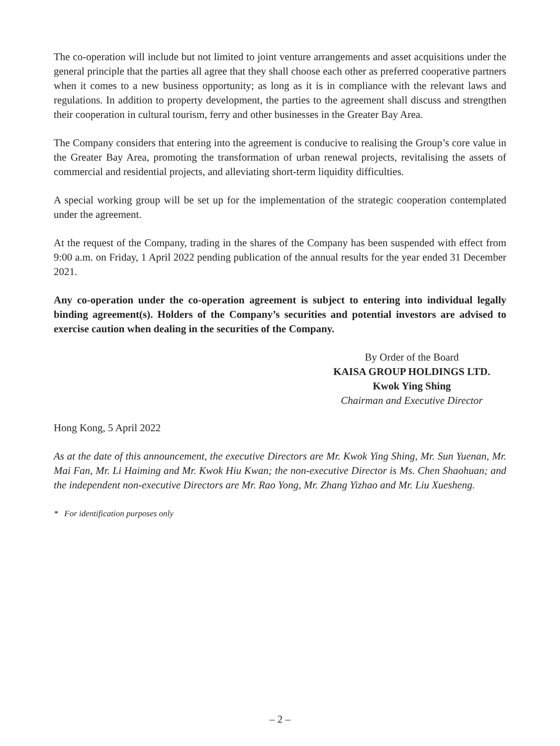The co-operation will include but not limited to joint venture arrangements and asset acquisitions under the general principle that the parties all agree that they shall choose each other as preferred cooperative partners when it comes to a new business opportunity; as long as it is in compliance with the relevant laws and regulations. In addition to property development, the parties to the agreement shall discuss and strengthen their cooperation in cultural tourism, ferry and other businesses in the Greater Bay Area.
The Company considers that entering into the agreement is conducive to realising the Group’s core value in the Greater Bay Area, promoting the transformation of urban renewal projects, revitalising the assets of commercial and residential projects, and alleviating short-term liquidity difficulties.
A special working group will be set up for the implementation of the strategic cooperation contemplated under the agreement.
At the request of the Company, trading in the shares of the Company has been suspended with effect from 9:00 a.m. on Friday, 1 April 2022 pending publication of the annual results for the year ended 31 December 2021.
Any co-operation under the co-operation agreement is subject to entering into individual legally binding agreement(s). Holders of the Company’s securities and potential investors are advised to exercise caution when dealing in the securities of the Company.
By Order of the Board
KAISA GROUP HOLDINGS LTD.
Kwok Ying Shing
Chairman and Executive Director
Hong Kong, 5 April 2022
As at the date of this announcement, the executive Directors are Mr. Kwok Ying Shing, Mr. Sun Yuenan, Mr. Mai Fan, Mr. Li Haiming and Mr. Kwok Hiu Kwan; the non-executive Director is Ms. Chen Shaohuan; and the independent non-executive Directors are Mr. Rao Yong, Mr. Zhang Yizhao and Mr. Liu Xuesheng.
* For identification purposes only
– 2 –